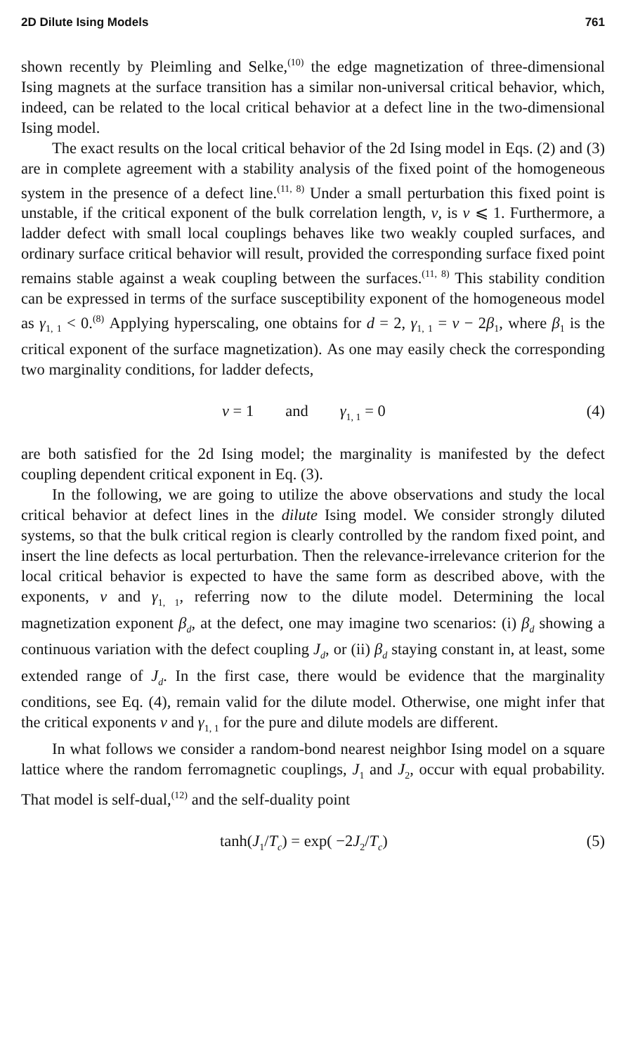2D Dilute Ising Models 761
shown recently by Pleimling and Selke,<sup>(10)</sup> the edge magnetization of three-dimensional Ising magnets at the surface transition has a similar non-universal critical behavior, which, indeed, can be related to the local critical behavior at a defect line in the two-dimensional Ising model.
The exact results on the local critical behavior of the 2d Ising model in Eqs. (2) and (3) are in complete agreement with a stability analysis of the fixed point of the homogeneous system in the presence of a defect line.<sup>(11, 8)</sup> Under a small perturbation this fixed point is unstable, if the critical exponent of the bulk correlation length, ν, is ν ⩽ 1. Furthermore, a ladder defect with small local couplings behaves like two weakly coupled surfaces, and ordinary surface critical behavior will result, provided the corresponding surface fixed point remains stable against a weak coupling between the surfaces.<sup>(11, 8)</sup> This stability condition can be expressed in terms of the surface susceptibility exponent of the homogeneous model as γ<sub>1, 1</sub> < 0.<sup>(8)</sup> Applying hyperscaling, one obtains for d = 2, γ<sub>1, 1</sub> = ν − 2β<sub>1</sub>, where β<sub>1</sub> is the critical exponent of the surface magnetization). As one may easily check the corresponding two marginality conditions, for ladder defects,
ν = 1 and γ<sub>1, 1</sub> = 0 (4)
are both satisfied for the 2d Ising model; the marginality is manifested by the defect coupling dependent critical exponent in Eq. (3).
In the following, we are going to utilize the above observations and study the local critical behavior at defect lines in the dilute Ising model. We consider strongly diluted systems, so that the bulk critical region is clearly controlled by the random fixed point, and insert the line defects as local perturbation. Then the relevance-irrelevance criterion for the local critical behavior is expected to have the same form as described above, with the exponents, ν and γ<sub>1, 1</sub>, referring now to the dilute model. Determining the local magnetization exponent β<sub>d</sub>, at the defect, one may imagine two scenarios: (i) β<sub>d</sub> showing a continuous variation with the defect coupling J<sub>d</sub>, or (ii) β<sub>d</sub> staying constant in, at least, some extended range of J<sub>d</sub>. In the first case, there would be evidence that the marginality conditions, see Eq. (4), remain valid for the dilute model. Otherwise, one might infer that the critical exponents ν and γ<sub>1, 1</sub> for the pure and dilute models are different.
In what follows we consider a random-bond nearest neighbor Ising model on a square lattice where the random ferromagnetic couplings, J<sub>1</sub> and J<sub>2</sub>, occur with equal probability. That model is self-dual,<sup>(12)</sup> and the self-duality point
tanh(J<sub>1</sub>/T<sub>c</sub>) = exp( −2J<sub>2</sub>/T<sub>c</sub>) (5)